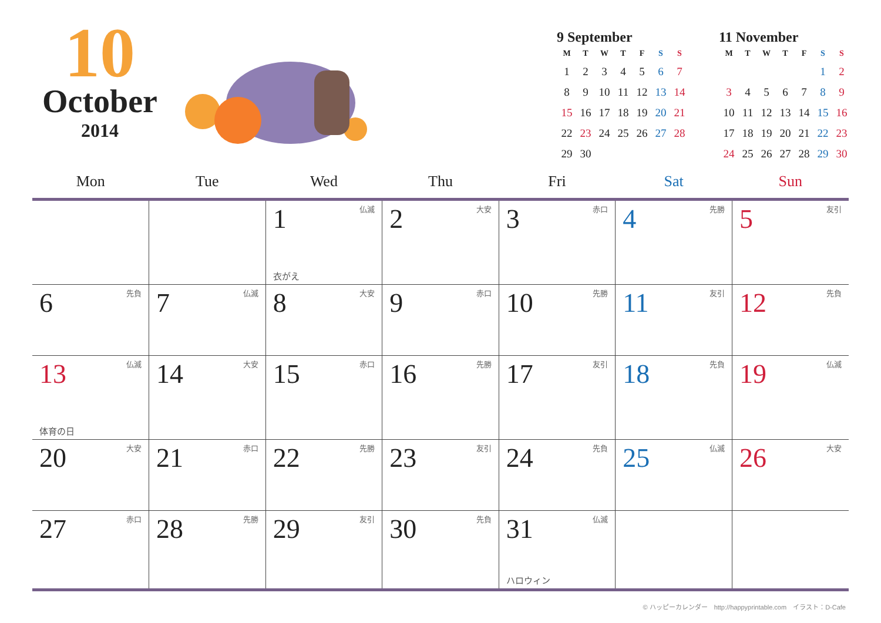10
October
2014
9 September
| M | T | W | T | F | S | S |
| --- | --- | --- | --- | --- | --- | --- |
| 1 | 2 | 3 | 4 | 5 | 6 | 7 |
| 8 | 9 | 10 | 11 | 12 | 13 | 14 |
| 15 | 16 | 17 | 18 | 19 | 20 | 21 |
| 22 | 23 | 24 | 25 | 26 | 27 | 28 |
| 29 | 30 | | | | | |
11 November
| M | T | W | T | F | S | S |
| --- | --- | --- | --- | --- | --- | --- |
| | | | | | 1 | 2 |
| 3 | 4 | 5 | 6 | 7 | 8 | 9 |
| 10 | 11 | 12 | 13 | 14 | 15 | 16 |
| 17 | 18 | 19 | 20 | 21 | 22 | 23 |
| 24 | 25 | 26 | 27 | 28 | 29 | 30 |
| Mon | Tue | Wed | Thu | Fri | Sat | Sun |
| --- | --- | --- | --- | --- | --- | --- |
| | | 1 仏滅 衣がえ | 2 大安 | 3 赤口 | 4 先勝 | 5 友引 |
| 6 先負 | 7 仏滅 | 8 大安 | 9 赤口 | 10 先勝 | 11 友引 | 12 先負 |
| 13 仏滅 体育の日 | 14 大安 | 15 赤口 | 16 先勝 | 17 友引 | 18 先負 | 19 仏滅 |
| 20 大安 | 21 赤口 | 22 先勝 | 23 友引 | 24 先負 | 25 仏滅 | 26 大安 |
| 27 赤口 | 28 先勝 | 29 友引 | 30 先負 | 31 仏滅 ハロウィン | | |
© ハッピーカレンダー　http://happyprintable.com　イラスト：D-Cafe